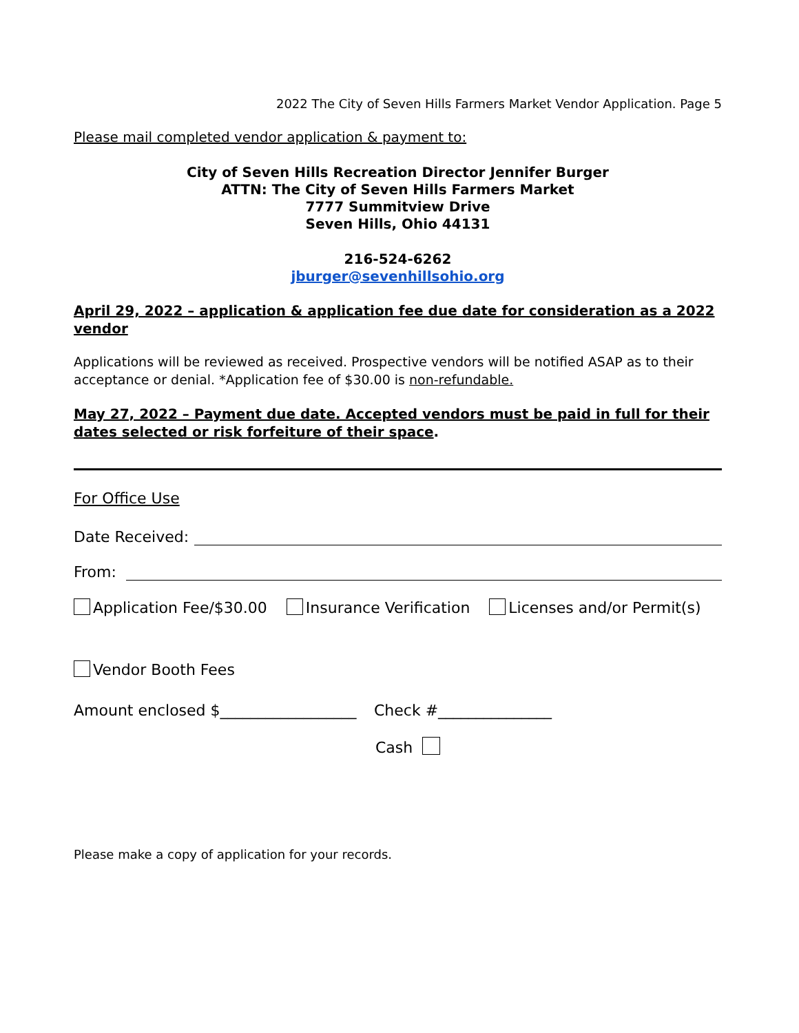2022 The City of Seven Hills Farmers Market Vendor Application. Page 5
Please mail completed vendor application & payment to:
City of Seven Hills Recreation Director Jennifer Burger
ATTN: The City of Seven Hills Farmers Market
7777 Summitview Drive
Seven Hills, Ohio 44131
216-524-6262
jburger@sevenhillsohio.org
April 29, 2022 – application & application fee due date for consideration as a 2022 vendor
Applications will be reviewed as received. Prospective vendors will be notified ASAP as to their acceptance or denial. *Application fee of $30.00 is non-refundable.
May 27, 2022 – Payment due date. Accepted vendors must be paid in full for their dates selected or risk forfeiture of their space.
For Office Use
Date Received:
From:
Application Fee/$30.00 Insurance Verification Licenses and/or Permit(s)
Vendor Booth Fees
Amount enclosed $__________________ Check #_______________
Cash
Please make a copy of application for your records.